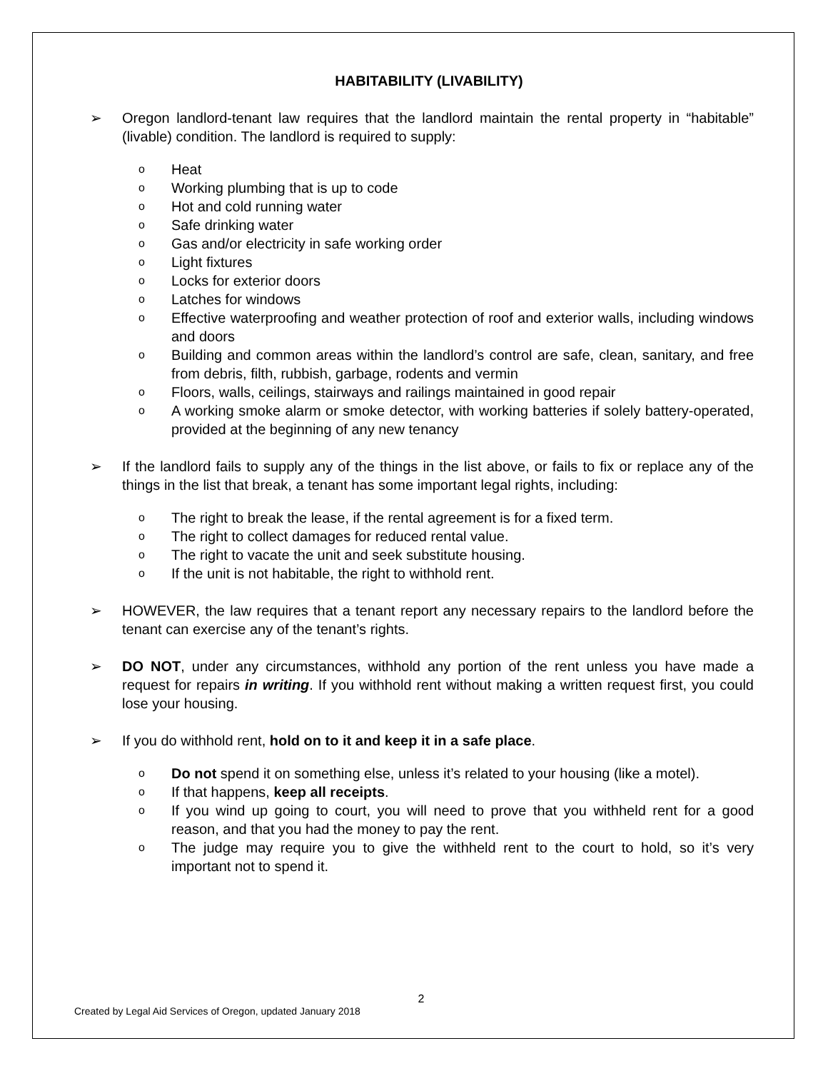HABITABILITY (LIVABILITY)
➢ Oregon landlord-tenant law requires that the landlord maintain the rental property in “habitable” (livable) condition. The landlord is required to supply:
o
Heat
o
Working plumbing that is up to code
o
Hot and cold running water
o
Safe drinking water
o
Gas and/or electricity in safe working order
o
Light fixtures
o
Locks for exterior doors
o
Latches for windows
o
Effective waterproofing and weather protection of roof and exterior walls, including windows and doors
o
Building and common areas within the landlord’s control are safe, clean, sanitary, and free from debris, filth, rubbish, garbage, rodents and vermin
o
Floors, walls, ceilings, stairways and railings maintained in good repair
o
A working smoke alarm or smoke detector, with working batteries if solely battery-operated, provided at the beginning of any new tenancy
➢ If the landlord fails to supply any of the things in the list above, or fails to fix or replace any of the things in the list that break, a tenant has some important legal rights, including:
o
The right to break the lease, if the rental agreement is for a fixed term.
o
The right to collect damages for reduced rental value.
o
The right to vacate the unit and seek substitute housing.
o
If the unit is not habitable, the right to withhold rent.
➢ HOWEVER, the law requires that a tenant report any necessary repairs to the landlord before the tenant can exercise any of the tenant’s rights.
➢ DO NOT, under any circumstances, withhold any portion of the rent unless you have made a request for repairs in writing. If you withhold rent without making a written request first, you could lose your housing.
➢ If you do withhold rent, hold on to it and keep it in a safe place.
o
Do not spend it on something else, unless it’s related to your housing (like a motel).
o
If that happens, keep all receipts.
o
If you wind up going to court, you will need to prove that you withheld rent for a good reason, and that you had the money to pay the rent.
o
The judge may require you to give the withheld rent to the court to hold, so it’s very important not to spend it.
2
Created by Legal Aid Services of Oregon, updated January 2018